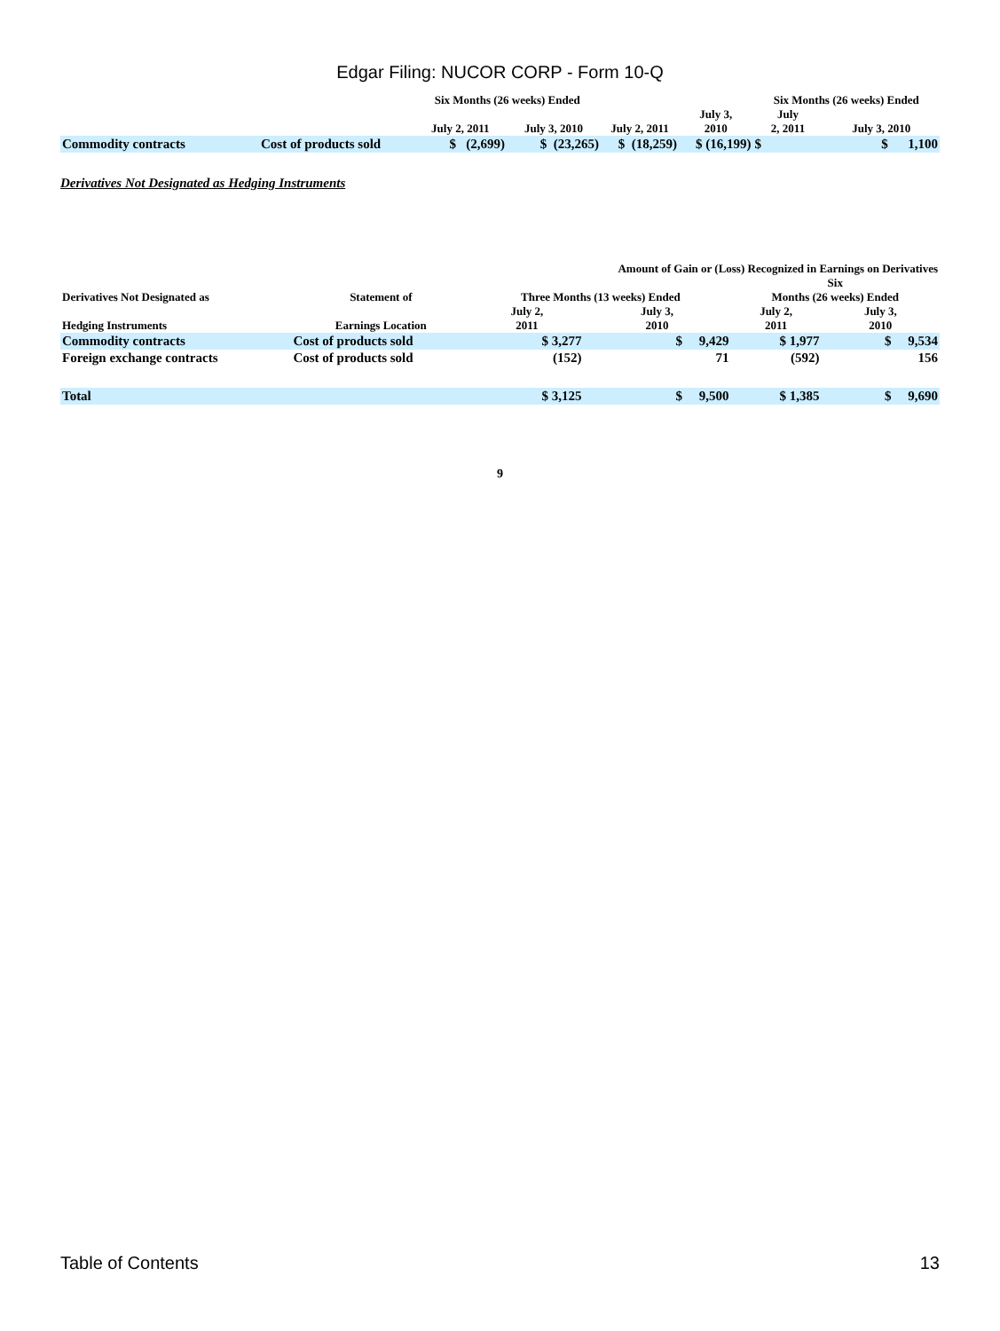Edgar Filing: NUCOR CORP - Form 10-Q
| | | Six Months (26 weeks) Ended | | | | Six Months (26 weeks) Ended | |
| --- | --- | --- | --- | --- | --- | --- | --- |
| | | July 2, 2011 | July 3, 2010 | July 2, 2011 | July 3, 2010 | July 2, 2011 | July 3, 2010 |
| Commodity contracts | Cost of products sold | $ (2,699) | $ (23,265) | $ (18,259) | $ (16,199) | $ | $ 1,100 |
Derivatives Not Designated as Hedging Instruments
| | | Amount of Gain or (Loss) Recognized in Earnings on Derivatives | | | |
| --- | --- | --- | --- | --- | --- |
| Derivatives Not Designated as | Statement of | Three Months (13 weeks) Ended | | Six Months (26 weeks) Ended | |
| Hedging Instruments | Earnings Location | July 2, 2011 | July 3, 2010 | July 2, 2011 | July 3, 2010 |
| Commodity contracts | Cost of products sold | $ 3,277 | $ 9,429 | $ 1,977 | $ 9,534 |
| Foreign exchange contracts | Cost of products sold | (152) | 71 | (592) | 156 |
| Total | | $ 3,125 | $ 9,500 | $ 1,385 | $ 9,690 |
9
Table of Contents 13